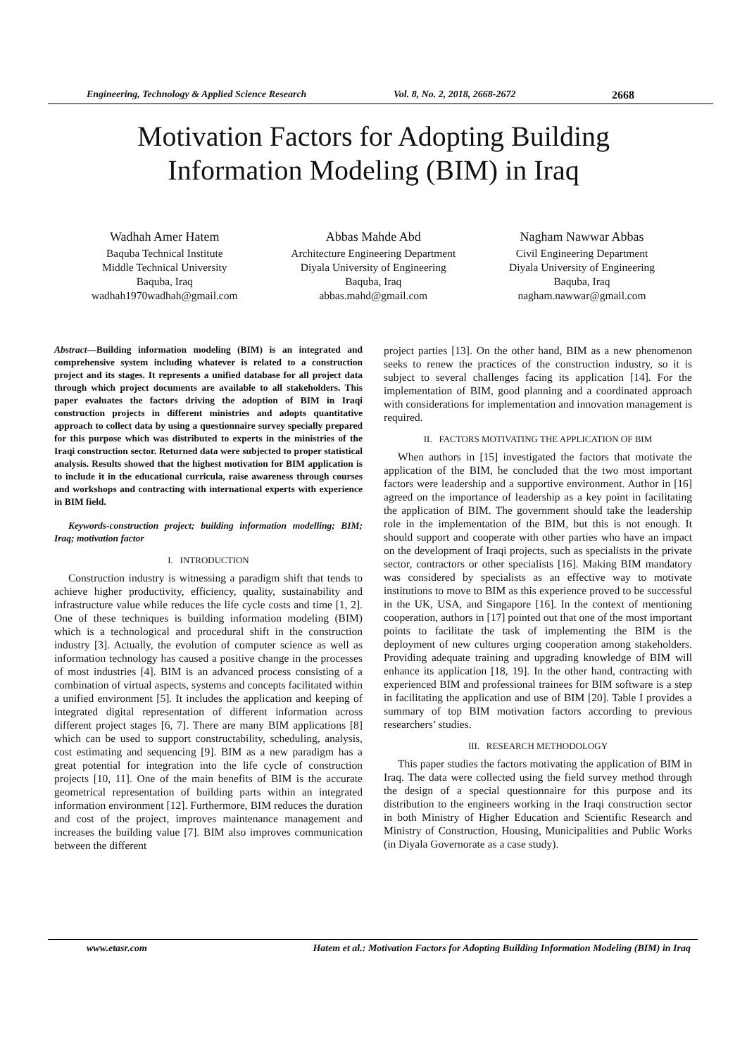Engineering, Technology & Applied Science Research Vol. 8, No. 2, 2018, 2668-2672 2668
Motivation Factors for Adopting Building
Information Modeling (BIM) in Iraq
Wadhah Amer Hatem
Baquba Technical Institute
Middle Technical University
Baquba, Iraq
wadhah1970wadhah@gmail.com
Abbas Mahde Abd
Architecture Engineering Department
Diyala University of Engineering
Baquba, Iraq
abbas.mahd@gmail.com
Nagham Nawwar Abbas
Civil Engineering Department
Diyala University of Engineering
Baquba, Iraq
nagham.nawwar@gmail.com
Abstract—Building information modeling (BIM) is an integrated and comprehensive system including whatever is related to a construction project and its stages. It represents a unified database for all project data through which project documents are available to all stakeholders. This paper evaluates the factors driving the adoption of BIM in Iraqi construction projects in different ministries and adopts quantitative approach to collect data by using a questionnaire survey specially prepared for this purpose which was distributed to experts in the ministries of the Iraqi construction sector. Returned data were subjected to proper statistical analysis. Results showed that the highest motivation for BIM application is to include it in the educational curricula, raise awareness through courses and workshops and contracting with international experts with experience in BIM field.
Keywords-construction project; building information modelling; BIM; Iraq; motivation factor
I. INTRODUCTION
Construction industry is witnessing a paradigm shift that tends to achieve higher productivity, efficiency, quality, sustainability and infrastructure value while reduces the life cycle costs and time [1, 2]. One of these techniques is building information modeling (BIM) which is a technological and procedural shift in the construction industry [3]. Actually, the evolution of computer science as well as information technology has caused a positive change in the processes of most industries [4]. BIM is an advanced process consisting of a combination of virtual aspects, systems and concepts facilitated within a unified environment [5]. It includes the application and keeping of integrated digital representation of different information across different project stages [6, 7]. There are many BIM applications [8] which can be used to support constructability, scheduling, analysis, cost estimating and sequencing [9]. BIM as a new paradigm has a great potential for integration into the life cycle of construction projects [10, 11]. One of the main benefits of BIM is the accurate geometrical representation of building parts within an integrated information environment [12]. Furthermore, BIM reduces the duration and cost of the project, improves maintenance management and increases the building value [7]. BIM also improves communication between the different
project parties [13]. On the other hand, BIM as a new phenomenon seeks to renew the practices of the construction industry, so it is subject to several challenges facing its application [14]. For the implementation of BIM, good planning and a coordinated approach with considerations for implementation and innovation management is required.
II. FACTORS MOTIVATING THE APPLICATION OF BIM
When authors in [15] investigated the factors that motivate the application of the BIM, he concluded that the two most important factors were leadership and a supportive environment. Author in [16] agreed on the importance of leadership as a key point in facilitating the application of BIM. The government should take the leadership role in the implementation of the BIM, but this is not enough. It should support and cooperate with other parties who have an impact on the development of Iraqi projects, such as specialists in the private sector, contractors or other specialists [16]. Making BIM mandatory was considered by specialists as an effective way to motivate institutions to move to BIM as this experience proved to be successful in the UK, USA, and Singapore [16]. In the context of mentioning cooperation, authors in [17] pointed out that one of the most important points to facilitate the task of implementing the BIM is the deployment of new cultures urging cooperation among stakeholders. Providing adequate training and upgrading knowledge of BIM will enhance its application [18, 19]. In the other hand, contracting with experienced BIM and professional trainees for BIM software is a step in facilitating the application and use of BIM [20]. Table I provides a summary of top BIM motivation factors according to previous researchers’ studies.
III. RESEARCH METHODOLOGY
This paper studies the factors motivating the application of BIM in Iraq. The data were collected using the field survey method through the design of a special questionnaire for this purpose and its distribution to the engineers working in the Iraqi construction sector in both Ministry of Higher Education and Scientific Research and Ministry of Construction, Housing, Municipalities and Public Works (in Diyala Governorate as a case study).
www.etasr.com Hatem et al.: Motivation Factors for Adopting Building Information Modeling (BIM) in Iraq